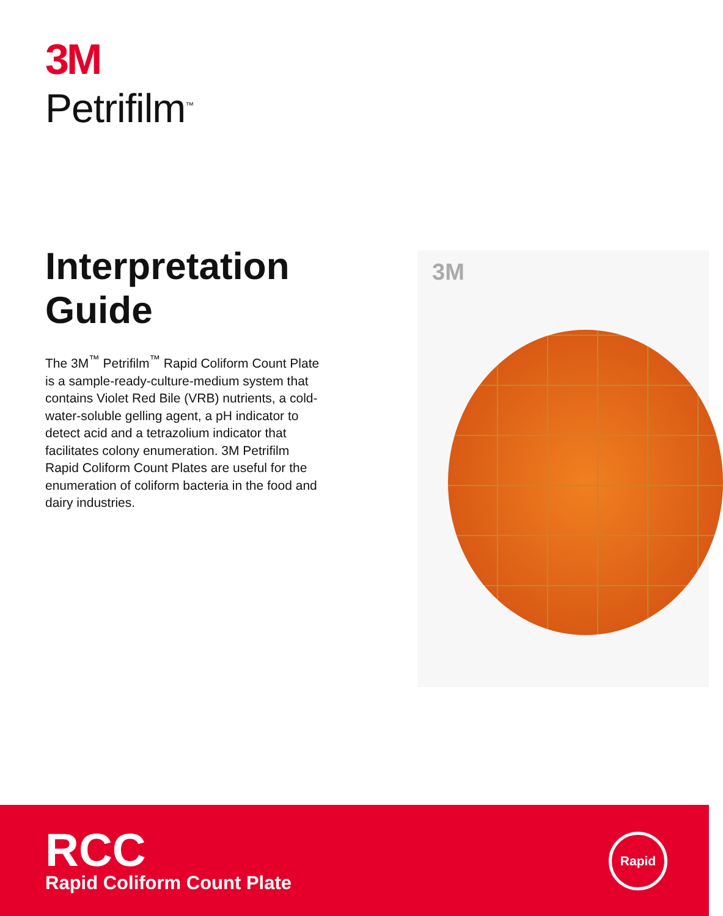3M
Petrifilm<sup>™</sup>
Interpretation Guide
The 3M<sup>™</sup> Petrifilm<sup>™</sup> Rapid Coliform Count Plate is a sample-ready-culture-medium system that contains Violet Red Bile (VRB) nutrients, a cold-water-soluble gelling agent, a pH indicator to detect acid and a tetrazolium indicator that facilitates colony enumeration. 3M Petrifilm Rapid Coliform Count Plates are useful for the enumeration of coliform bacteria in the food and dairy industries.
3M
RCC
Rapid Coliform Count Plate
Rapid